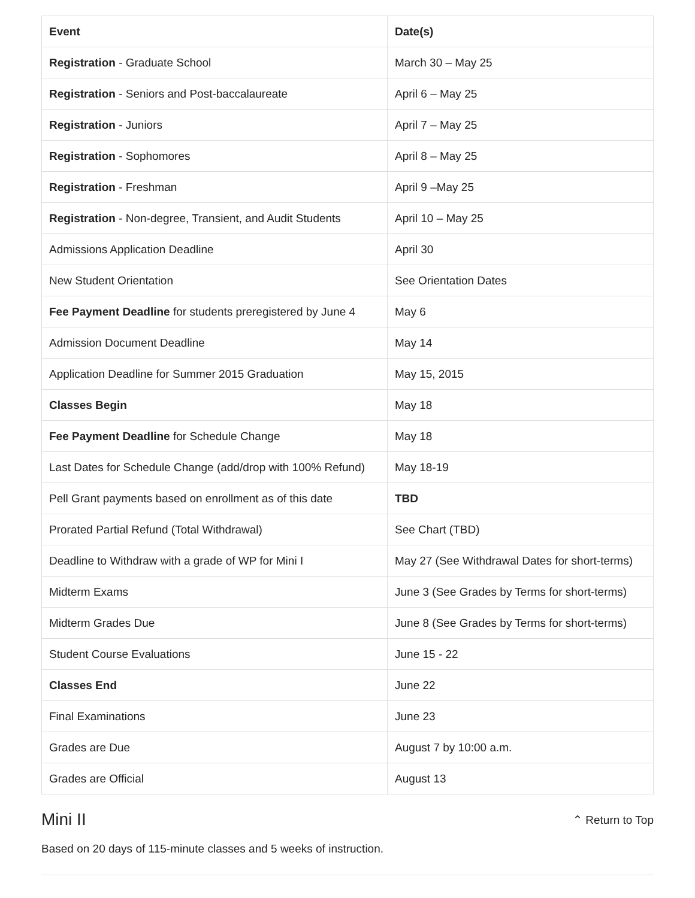| Event | Date(s) |
| --- | --- |
| Registration - Graduate School | March 30 – May 25 |
| Registration - Seniors and Post-baccalaureate | April 6 – May 25 |
| Registration - Juniors | April 7 – May 25 |
| Registration - Sophomores | April 8 – May 25 |
| Registration - Freshman | April 9 –May 25 |
| Registration - Non-degree, Transient, and Audit Students | April 10 – May 25 |
| Admissions Application Deadline | April 30 |
| New Student Orientation | See Orientation Dates |
| Fee Payment Deadline for students preregistered by June 4 | May 6 |
| Admission Document Deadline | May 14 |
| Application Deadline for Summer 2015 Graduation | May 15, 2015 |
| Classes Begin | May 18 |
| Fee Payment Deadline for Schedule Change | May 18 |
| Last Dates for Schedule Change (add/drop with 100% Refund) | May 18-19 |
| Pell Grant payments based on enrollment as of this date | TBD |
| Prorated Partial Refund (Total Withdrawal) | See Chart (TBD) |
| Deadline to Withdraw with a grade of WP for Mini I | May 27 (See Withdrawal Dates for short-terms) |
| Midterm Exams | June 3 (See Grades by Terms for short-terms) |
| Midterm Grades Due | June 8 (See Grades by Terms for short-terms) |
| Student Course Evaluations | June 15 - 22 |
| Classes End | June 22 |
| Final Examinations | June 23 |
| Grades are Due | August 7 by 10:00 a.m. |
| Grades are Official | August 13 |
Mini II
⌃ Return to Top
Based on 20 days of 115-minute classes and 5 weeks of instruction.